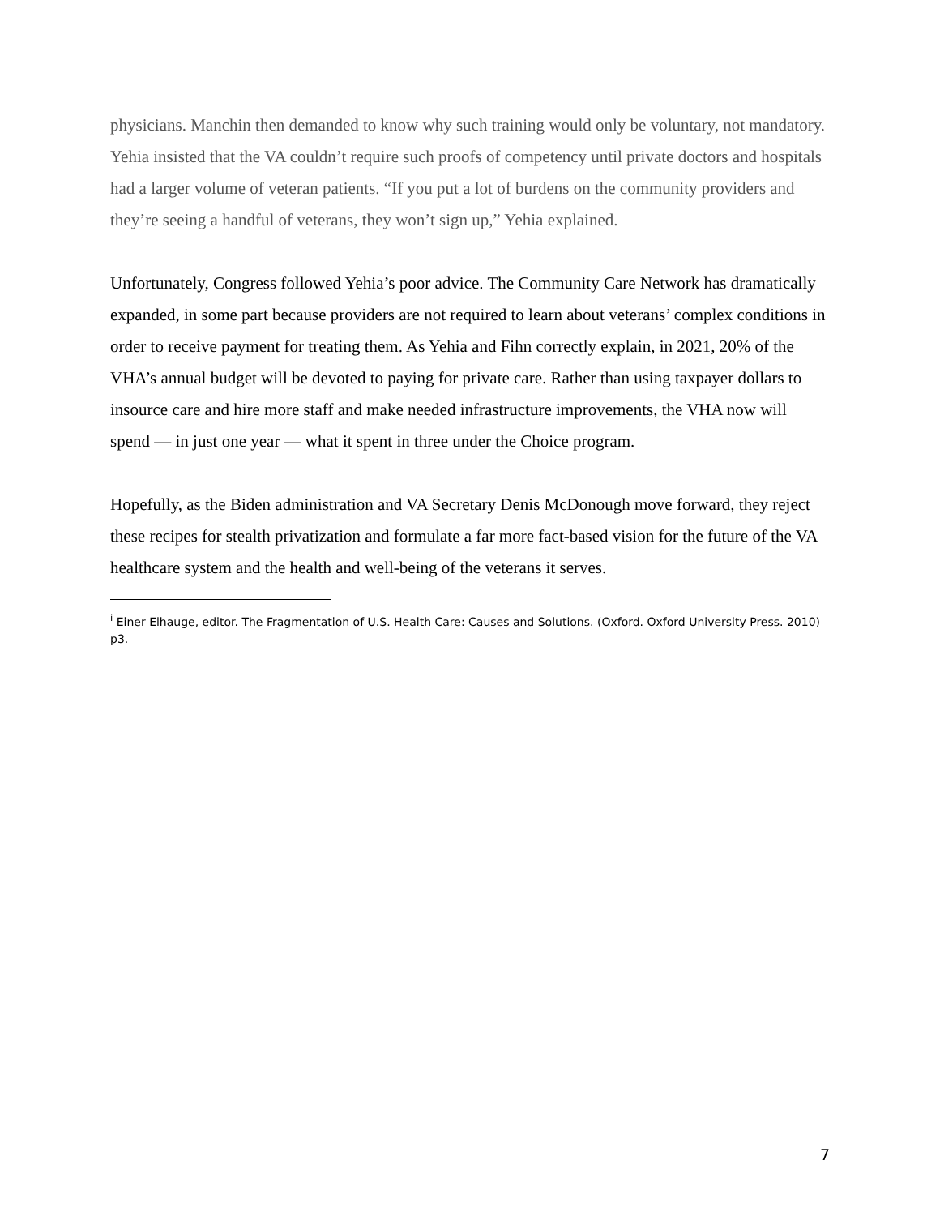physicians. Manchin then demanded to know why such training would only be voluntary, not mandatory. Yehia insisted that the VA couldn’t require such proofs of competency until private doctors and hospitals had a larger volume of veteran patients. “If you put a lot of burdens on the community providers and they’re seeing a handful of veterans, they won’t sign up,” Yehia explained.
Unfortunately, Congress followed Yehia’s poor advice. The Community Care Network has dramatically expanded, in some part because providers are not required to learn about veterans’ complex conditions in order to receive payment for treating them. As Yehia and Fihn correctly explain, in 2021, 20% of the VHA’s annual budget will be devoted to paying for private care. Rather than using taxpayer dollars to insource care and hire more staff and make needed infrastructure improvements, the VHA now will spend — in just one year — what it spent in three under the Choice program.
Hopefully, as the Biden administration and VA Secretary Denis McDonough move forward, they reject these recipes for stealth privatization and formulate a far more fact-based vision for the future of the VA healthcare system and the health and well-being of the veterans it serves.
<sup>i</sup> Einer Elhauge, editor. The Fragmentation of U.S. Health Care: Causes and Solutions. (Oxford. Oxford University Press. 2010) p3.
7